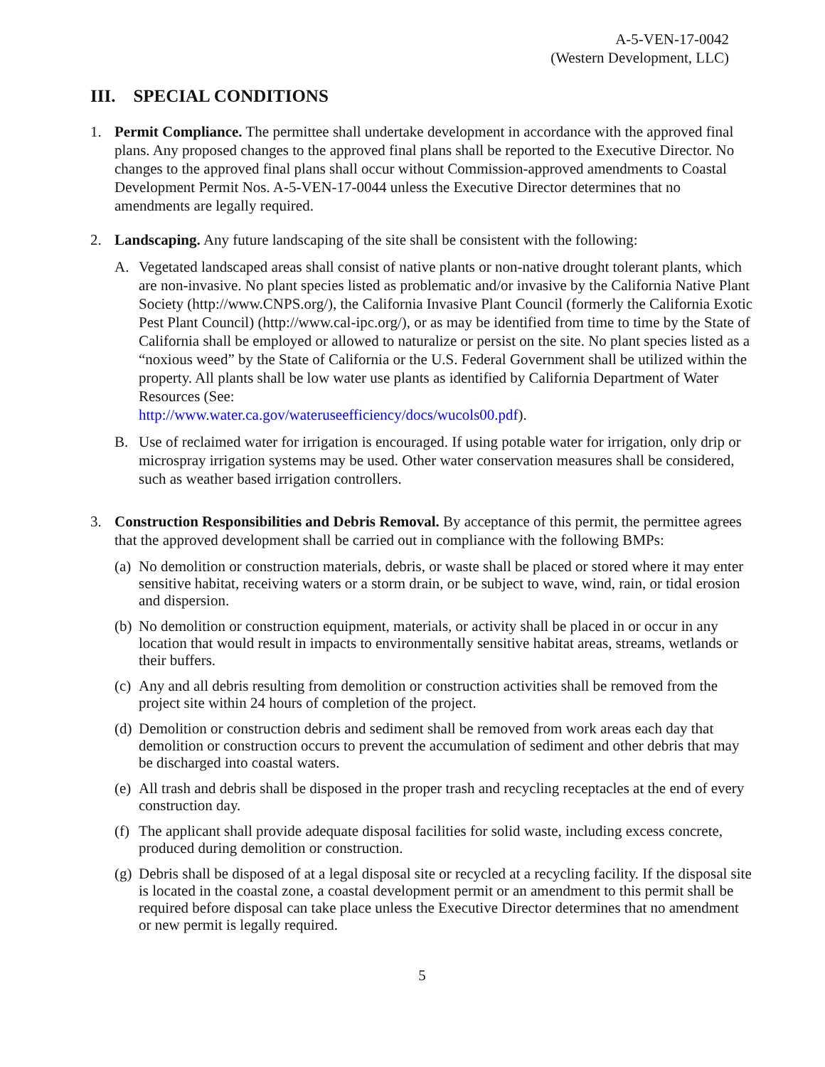A-5-VEN-17-0042
(Western Development, LLC)
III. SPECIAL CONDITIONS
1. Permit Compliance. The permittee shall undertake development in accordance with the approved final plans. Any proposed changes to the approved final plans shall be reported to the Executive Director. No changes to the approved final plans shall occur without Commission-approved amendments to Coastal Development Permit Nos. A-5-VEN-17-0044 unless the Executive Director determines that no amendments are legally required.
2. Landscaping. Any future landscaping of the site shall be consistent with the following:
A. Vegetated landscaped areas shall consist of native plants or non-native drought tolerant plants, which are non-invasive. No plant species listed as problematic and/or invasive by the California Native Plant Society (http://www.CNPS.org/), the California Invasive Plant Council (formerly the California Exotic Pest Plant Council) (http://www.cal-ipc.org/), or as may be identified from time to time by the State of California shall be employed or allowed to naturalize or persist on the site. No plant species listed as a “noxious weed” by the State of California or the U.S. Federal Government shall be utilized within the property. All plants shall be low water use plants as identified by California Department of Water Resources (See:
http://www.water.ca.gov/wateruseefficiency/docs/wucols00.pdf).
B. Use of reclaimed water for irrigation is encouraged. If using potable water for irrigation, only drip or microspray irrigation systems may be used. Other water conservation measures shall be considered, such as weather based irrigation controllers.
3. Construction Responsibilities and Debris Removal. By acceptance of this permit, the permittee agrees that the approved development shall be carried out in compliance with the following BMPs:
(a)
No demolition or construction materials, debris, or waste shall be placed or stored where it may enter sensitive habitat, receiving waters or a storm drain, or be subject to wave, wind, rain, or tidal erosion and dispersion.
(b)
No demolition or construction equipment, materials, or activity shall be placed in or occur in any location that would result in impacts to environmentally sensitive habitat areas, streams, wetlands or their buffers.
(c)
Any and all debris resulting from demolition or construction activities shall be removed from the project site within 24 hours of completion of the project.
(d)
Demolition or construction debris and sediment shall be removed from work areas each day that demolition or construction occurs to prevent the accumulation of sediment and other debris that may be discharged into coastal waters.
(e)
All trash and debris shall be disposed in the proper trash and recycling receptacles at the end of every construction day.
(f)
The applicant shall provide adequate disposal facilities for solid waste, including excess concrete, produced during demolition or construction.
(g)
Debris shall be disposed of at a legal disposal site or recycled at a recycling facility. If the disposal site is located in the coastal zone, a coastal development permit or an amendment to this permit shall be required before disposal can take place unless the Executive Director determines that no amendment or new permit is legally required.
5